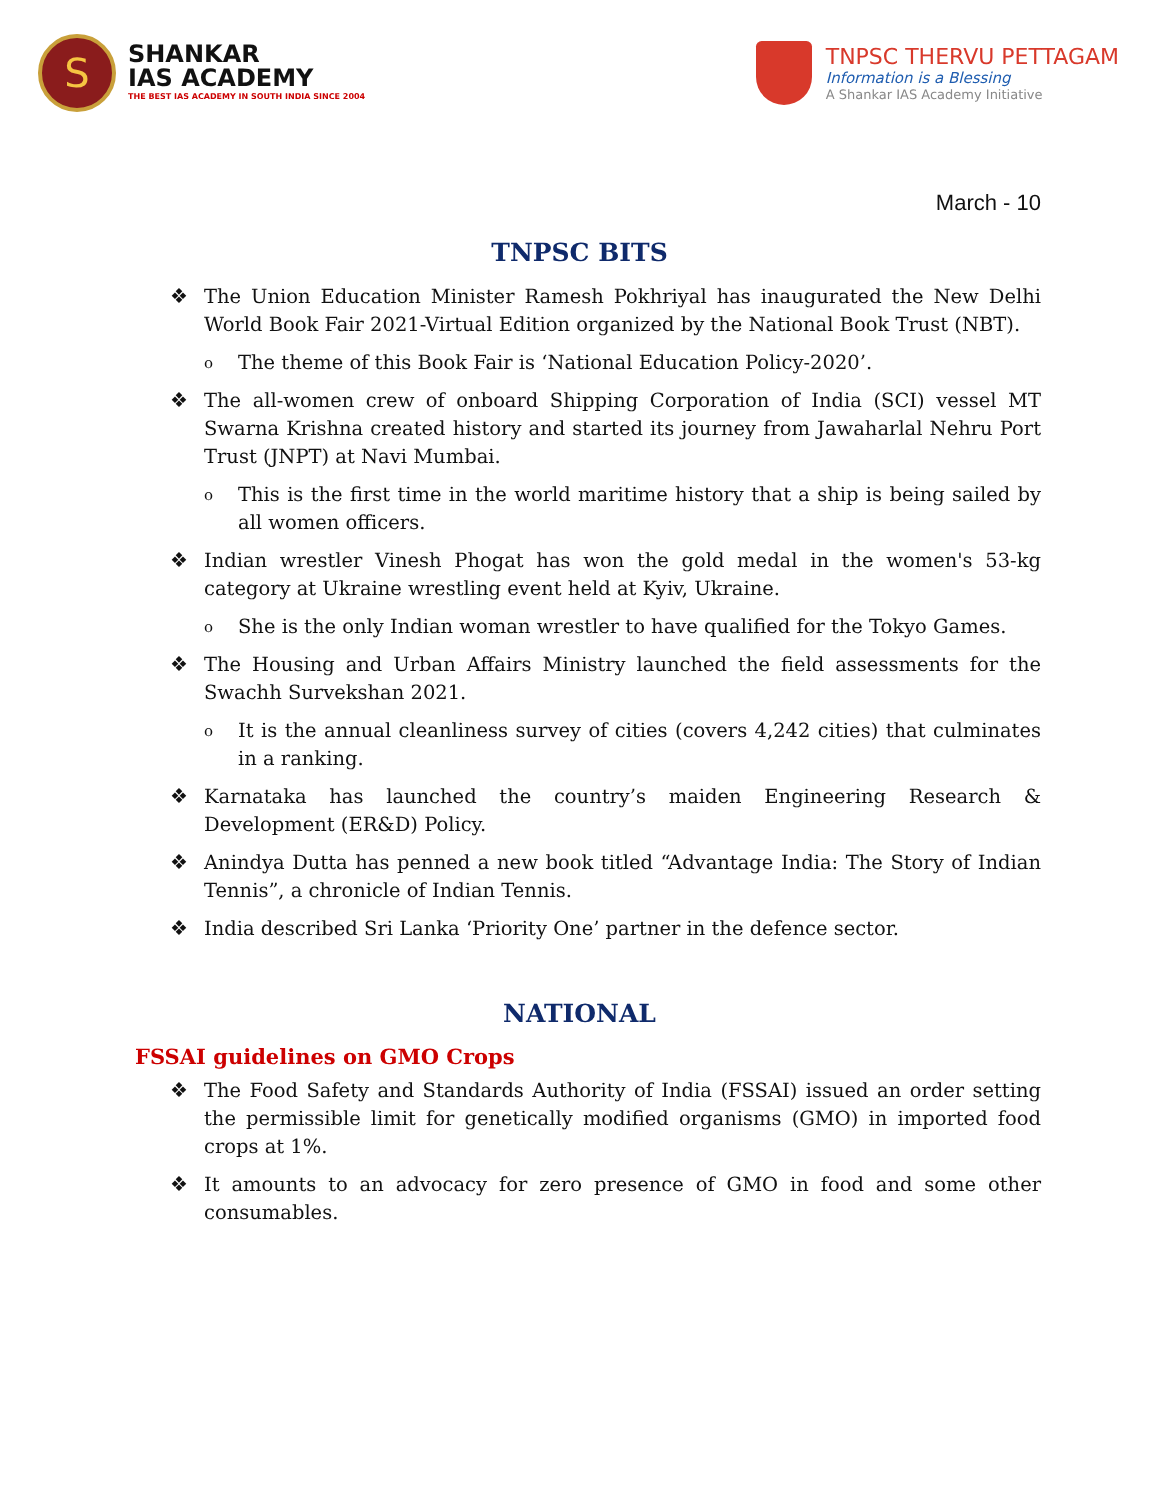S
SHANKAR
IAS ACADEMY
THE BEST IAS ACADEMY IN SOUTH INDIA SINCE 2004
TNPSC THERVU PETTAGAM
Information is a Blessing
A Shankar IAS Academy Initiative
March - 10
TNPSC BITS
❖ The Union Education Minister Ramesh Pokhriyal has inaugurated the New Delhi World Book Fair 2021-Virtual Edition organized by the National Book Trust (NBT).
o The theme of this Book Fair is ‘National Education Policy-2020’.
❖ The all-women crew of onboard Shipping Corporation of India (SCI) vessel MT Swarna Krishna created history and started its journey from Jawaharlal Nehru Port Trust (JNPT) at Navi Mumbai.
o This is the first time in the world maritime history that a ship is being sailed by all women officers.
❖ Indian wrestler Vinesh Phogat has won the gold medal in the women's 53-kg category at Ukraine wrestling event held at Kyiv, Ukraine.
o She is the only Indian woman wrestler to have qualified for the Tokyo Games.
❖ The Housing and Urban Affairs Ministry launched the field assessments for the Swachh Survekshan 2021.
o It is the annual cleanliness survey of cities (covers 4,242 cities) that culminates in a ranking.
❖ Karnataka has launched the country’s maiden Engineering Research & Development (ER&D) Policy.
❖ Anindya Dutta has penned a new book titled “Advantage India: The Story of Indian Tennis”, a chronicle of Indian Tennis.
❖ India described Sri Lanka ‘Priority One’ partner in the defence sector.
NATIONAL
FSSAI guidelines on GMO Crops
❖ The Food Safety and Standards Authority of India (FSSAI) issued an order setting the permissible limit for genetically modified organisms (GMO) in imported food crops at 1%.
❖ It amounts to an advocacy for zero presence of GMO in food and some other consumables.